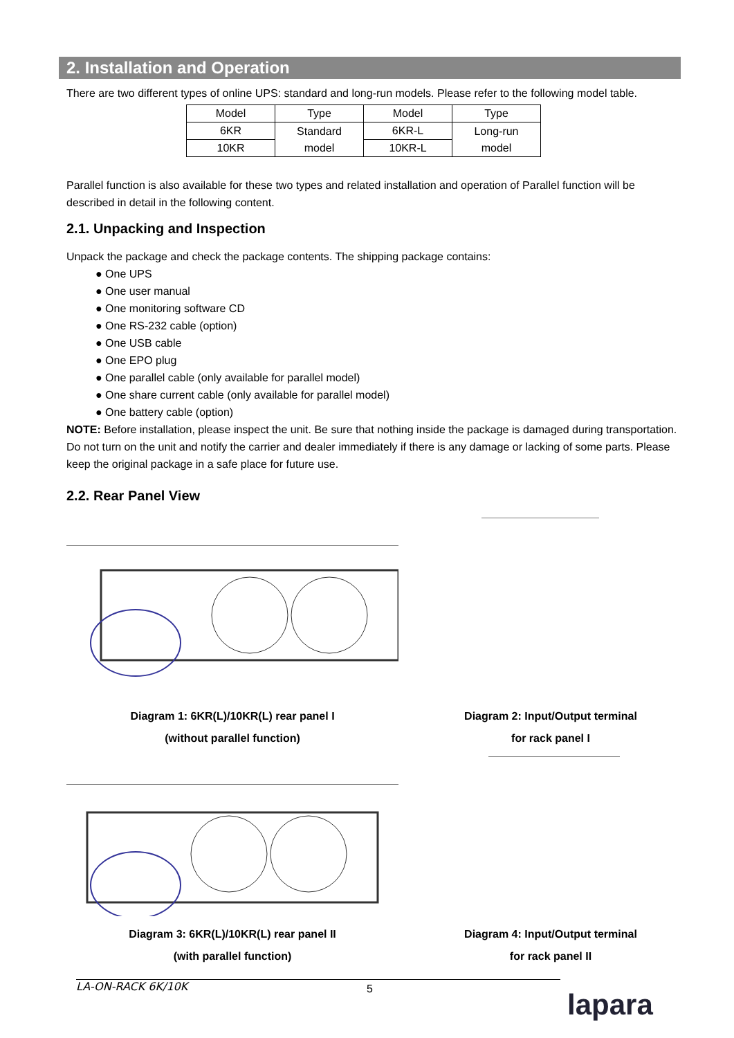2. Installation and Operation
There are two different types of online UPS: standard and long-run models. Please refer to the following model table.
| Model | Type | Model | Type |
| 6KR | Standard model | 6KR-L | Long-run model |
| 10KR | | 10KR-L | |
Parallel function is also available for these two types and related installation and operation of Parallel function will be described in detail in the following content.
2.1. Unpacking and Inspection
Unpack the package and check the package contents. The shipping package contains:
● One UPS
● One user manual
● One monitoring software CD
● One RS-232 cable (option)
● One USB cable
● One EPO plug
● One parallel cable (only available for parallel model)
● One share current cable (only available for parallel model)
● One battery cable (option)
NOTE: Before installation, please inspect the unit. Be sure that nothing inside the package is damaged during transportation. Do not turn on the unit and notify the carrier and dealer immediately if there is any damage or lacking of some parts. Please keep the original package in a safe place for future use.
2.2. Rear Panel View
Diagram 1: 6KR(L)/10KR(L) rear panel I
(without parallel function)
Diagram 2: Input/Output terminal
for rack panel I
Diagram 3: 6KR(L)/10KR(L) rear panel II
(with parallel function)
Diagram 4: Input/Output terminal
for rack panel II
5
LA-ON-RACK 6K/10K
lapara